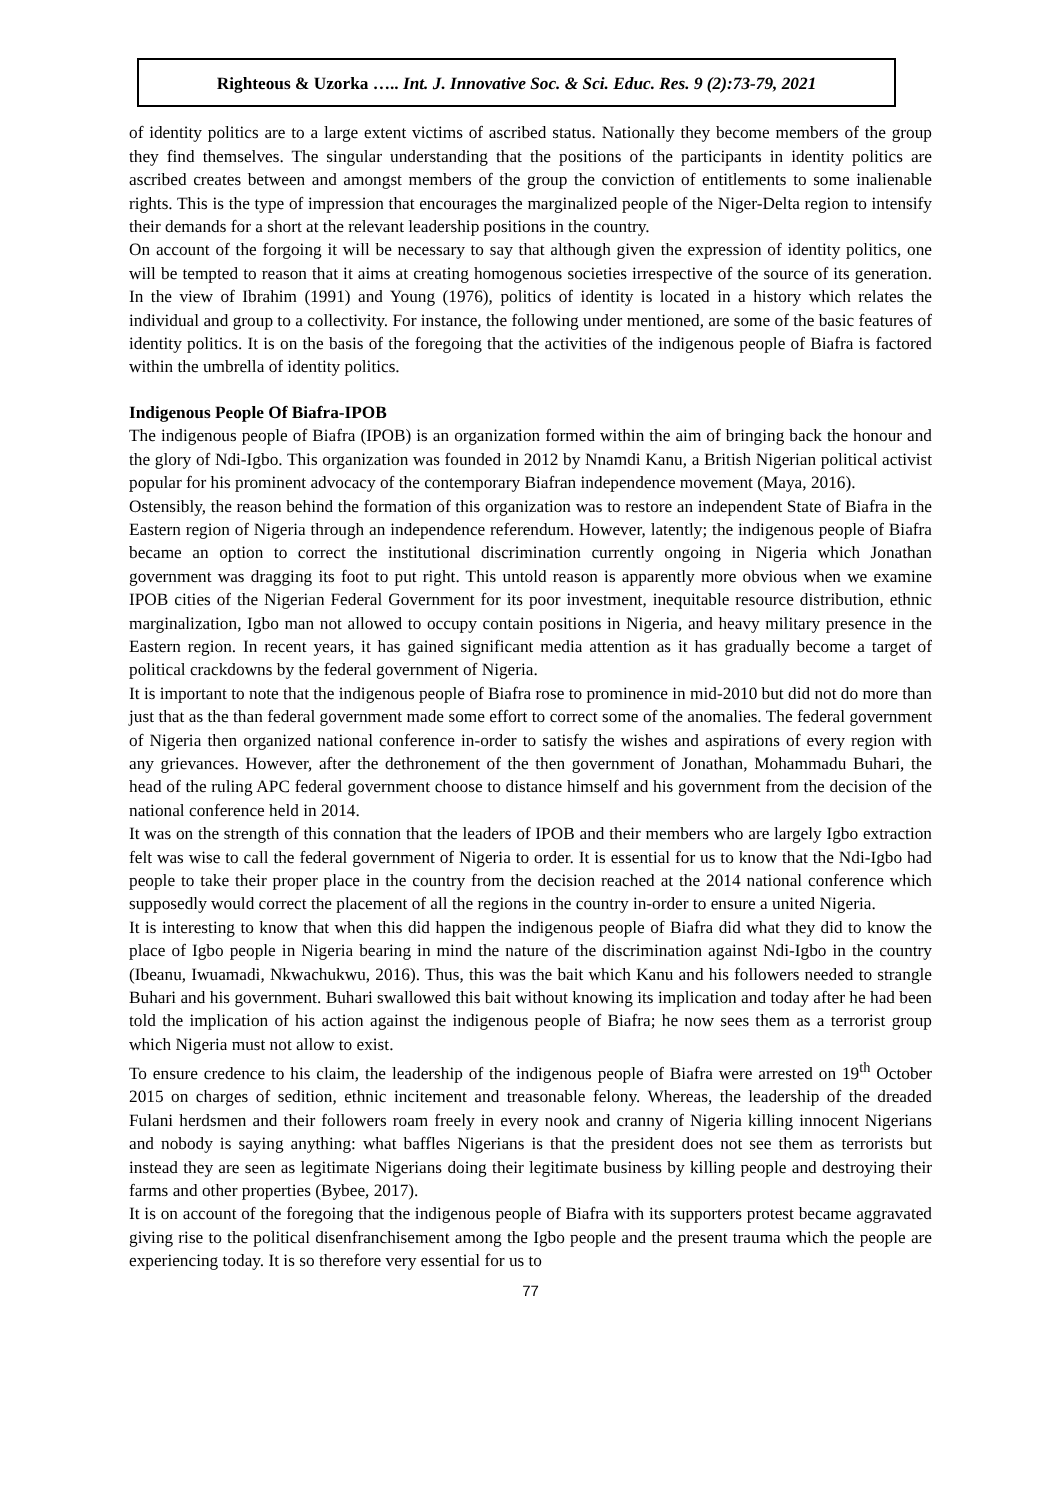Righteous & Uzorka ….. Int. J. Innovative Soc. & Sci. Educ. Res. 9 (2):73-79, 2021
of identity politics are to a large extent victims of ascribed status. Nationally they become members of the group they find themselves. The singular understanding that the positions of the participants in identity politics are ascribed creates between and amongst members of the group the conviction of entitlements to some inalienable rights. This is the type of impression that encourages the marginalized people of the Niger-Delta region to intensify their demands for a short at the relevant leadership positions in the country.
On account of the forgoing it will be necessary to say that although given the expression of identity politics, one will be tempted to reason that it aims at creating homogenous societies irrespective of the source of its generation. In the view of Ibrahim (1991) and Young (1976), politics of identity is located in a history which relates the individual and group to a collectivity. For instance, the following under mentioned, are some of the basic features of identity politics. It is on the basis of the foregoing that the activities of the indigenous people of Biafra is factored within the umbrella of identity politics.
Indigenous People Of Biafra-IPOB
The indigenous people of Biafra (IPOB) is an organization formed within the aim of bringing back the honour and the glory of Ndi-Igbo. This organization was founded in 2012 by Nnamdi Kanu, a British Nigerian political activist popular for his prominent advocacy of the contemporary Biafran independence movement (Maya, 2016).
Ostensibly, the reason behind the formation of this organization was to restore an independent State of Biafra in the Eastern region of Nigeria through an independence referendum. However, latently; the indigenous people of Biafra became an option to correct the institutional discrimination currently ongoing in Nigeria which Jonathan government was dragging its foot to put right. This untold reason is apparently more obvious when we examine IPOB cities of the Nigerian Federal Government for its poor investment, inequitable resource distribution, ethnic marginalization, Igbo man not allowed to occupy contain positions in Nigeria, and heavy military presence in the Eastern region. In recent years, it has gained significant media attention as it has gradually become a target of political crackdowns by the federal government of Nigeria.
It is important to note that the indigenous people of Biafra rose to prominence in mid-2010 but did not do more than just that as the than federal government made some effort to correct some of the anomalies. The federal government of Nigeria then organized national conference in-order to satisfy the wishes and aspirations of every region with any grievances. However, after the dethronement of the then government of Jonathan, Mohammadu Buhari, the head of the ruling APC federal government choose to distance himself and his government from the decision of the national conference held in 2014.
It was on the strength of this connation that the leaders of IPOB and their members who are largely Igbo extraction felt was wise to call the federal government of Nigeria to order. It is essential for us to know that the Ndi-Igbo had people to take their proper place in the country from the decision reached at the 2014 national conference which supposedly would correct the placement of all the regions in the country in-order to ensure a united Nigeria.
It is interesting to know that when this did happen the indigenous people of Biafra did what they did to know the place of Igbo people in Nigeria bearing in mind the nature of the discrimination against Ndi-Igbo in the country (Ibeanu, Iwuamadi, Nkwachukwu, 2016). Thus, this was the bait which Kanu and his followers needed to strangle Buhari and his government. Buhari swallowed this bait without knowing its implication and today after he had been told the implication of his action against the indigenous people of Biafra; he now sees them as a terrorist group which Nigeria must not allow to exist.
To ensure credence to his claim, the leadership of the indigenous people of Biafra were arrested on 19<sup>th</sup> October 2015 on charges of sedition, ethnic incitement and treasonable felony. Whereas, the leadership of the dreaded Fulani herdsmen and their followers roam freely in every nook and cranny of Nigeria killing innocent Nigerians and nobody is saying anything: what baffles Nigerians is that the president does not see them as terrorists but instead they are seen as legitimate Nigerians doing their legitimate business by killing people and destroying their farms and other properties (Bybee, 2017).
It is on account of the foregoing that the indigenous people of Biafra with its supporters protest became aggravated giving rise to the political disenfranchisement among the Igbo people and the present trauma which the people are experiencing today. It is so therefore very essential for us to
77